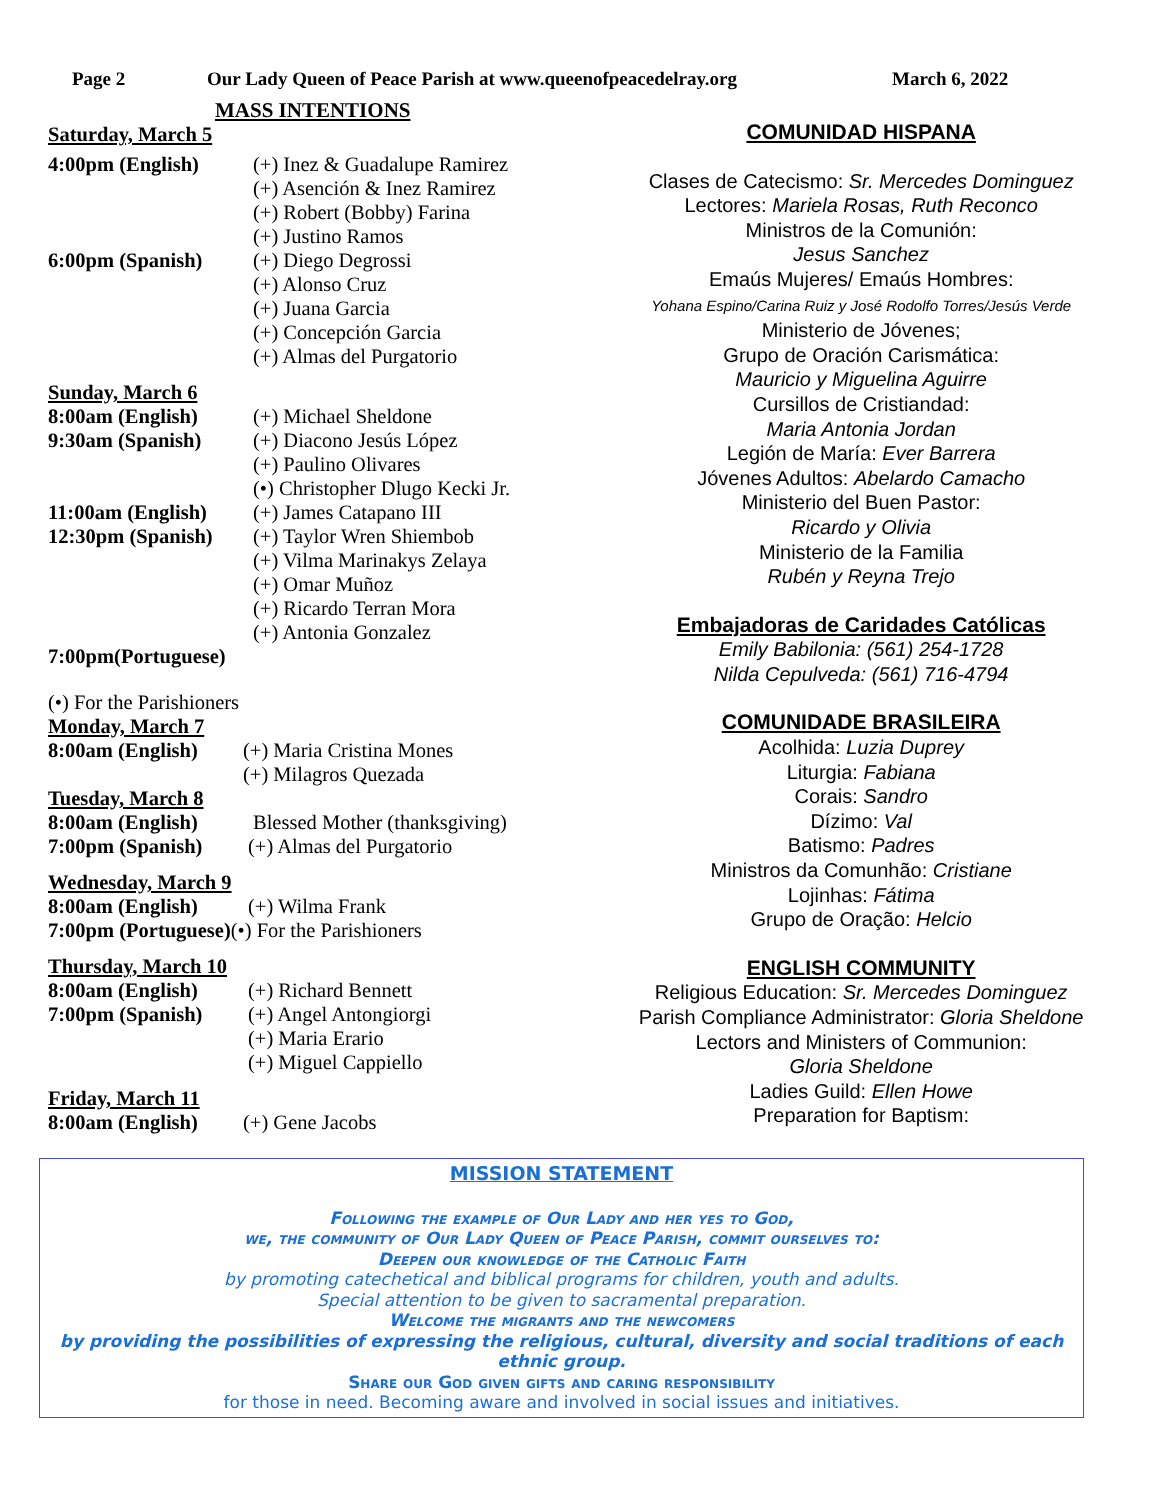Page 2 Our Lady Queen of Peace Parish at www.queenofpeacedelray.org March 6, 2022
MASS INTENTIONS
Saturday, March 5
4:00pm (English) (+) Inez & Guadalupe Ramirez
(+) Asención & Inez Ramirez
(+) Robert (Bobby) Farina
(+) Justino Ramos
6:00pm (Spanish) (+) Diego Degrossi
(+) Alonso Cruz
(+) Juana Garcia
(+) Concepción Garcia
(+) Almas del Purgatorio
Sunday, March 6
8:00am (English) (+) Michael Sheldone
9:30am (Spanish) (+) Diacono Jesús López
(+) Paulino Olivares
(•) Christopher Dlugo Kecki Jr.
11:00am (English)
(+) James Catapano III
12:30pm (Spanish)
(+) Taylor Wren Shiembob
(+) Vilma Marinakys Zelaya
(+) Omar Muñoz
(+) Ricardo Terran Mora
(+) Antonia Gonzalez
7:00pm(Portuguese)
(•) For the Parishioners
Monday, March 7
8:00am (English)
(+) Maria Cristina Mones
(+) Milagros Quezada
Tuesday, March 8
8:00am (English) Blessed Mother (thanksgiving)
7:00pm (Spanish) (+) Almas del Purgatorio
Wednesday, March 9
8:00am (English) (+) Wilma Frank
7:00pm (Portuguese)(•) For the Parishioners
Thursday, March 10
8:00am (English)
7:00pm (Spanish)
(+) Richard Bennett
(+) Angel Antongiorgi
(+) Maria Erario
(+) Miguel Cappiello
Friday, March 11
8:00am (English)
(+) Gene Jacobs
COMUNIDAD HISPANA
Clases de Catecismo: Sr. Mercedes Dominguez
Lectores: Mariela Rosas, Ruth Reconco
Ministros de la Comunión:
Jesus Sanchez
Emaús Mujeres/ Emaús Hombres:
Yohana Espino/Carina Ruiz y José Rodolfo Torres/Jesús Verde
Ministerio de Jóvenes;
Grupo de Oración Carismática:
Mauricio y Miguelina Aguirre
Cursillos de Cristiandad:
Maria Antonia Jordan
Legión de María: Ever Barrera
Jóvenes Adultos: Abelardo Camacho
Ministerio del Buen Pastor:
Ricardo y Olivia
Ministerio de la Familia
Rubén y Reyna Trejo
Embajadoras de Caridades Católicas
Emily Babilonia: (561) 254-1728
Nilda Cepulveda: (561) 716-4794
COMUNIDADE BRASILEIRA
Acolhida: Luzia Duprey
Liturgia: Fabiana
Corais: Sandro
Dízimo: Val
Batismo: Padres
Ministros da Comunhão: Cristiane
Lojinhas: Fátima
Grupo de Oração: Helcio
ENGLISH COMMUNITY
Religious Education: Sr. Mercedes Dominguez
Parish Compliance Administrator: Gloria Sheldone
Lectors and Ministers of Communion:
Gloria Sheldone
Ladies Guild: Ellen Howe
Preparation for Baptism:
MISSION STATEMENT
Following the example of Our Lady and her yes to God,
we, the community of Our Lady Queen of Peace Parish, commit ourselves to:
Deepen our knowledge of the Catholic Faith
by promoting catechetical and biblical programs for children, youth and adults.
Special attention to be given to sacramental preparation.
Welcome the migrants and the newcomers
by providing the possibilities of expressing the religious, cultural, diversity and social traditions of each ethnic group.
Share our God given gifts and caring responsibility
for those in need. Becoming aware and involved in social issues and initiatives.